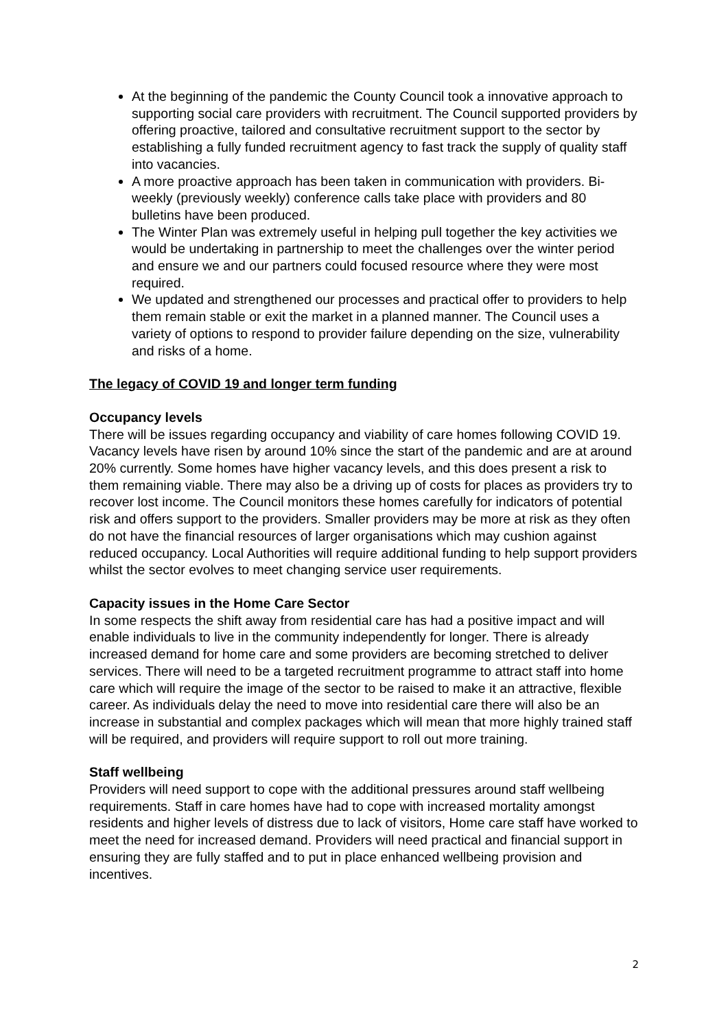At the beginning of the pandemic the County Council took a innovative approach to supporting social care providers with recruitment. The Council supported providers by offering proactive, tailored and consultative recruitment support to the sector by establishing a fully funded recruitment agency to fast track the supply of quality staff into vacancies.
A more proactive approach has been taken in communication with providers. Bi-weekly (previously weekly) conference calls take place with providers and 80 bulletins have been produced.
The Winter Plan was extremely useful in helping pull together the key activities we would be undertaking in partnership to meet the challenges over the winter period and ensure we and our partners could focused resource where they were most required.
We updated and strengthened our processes and practical offer to providers to help them remain stable or exit the market in a planned manner. The Council uses a variety of options to respond to provider failure depending on the size, vulnerability and risks of a home.
The legacy of COVID 19 and longer term funding
Occupancy levels
There will be issues regarding occupancy and viability of care homes following COVID 19. Vacancy levels have risen by around 10% since the start of the pandemic and are at around 20% currently. Some homes have higher vacancy levels, and this does present a risk to them remaining viable. There may also be a driving up of costs for places as providers try to recover lost income. The Council monitors these homes carefully for indicators of potential risk and offers support to the providers. Smaller providers may be more at risk as they often do not have the financial resources of larger organisations which may cushion against reduced occupancy. Local Authorities will require additional funding to help support providers whilst the sector evolves to meet changing service user requirements.
Capacity issues in the Home Care Sector
In some respects the shift away from residential care has had a positive impact and will enable individuals to live in the community independently for longer. There is already increased demand for home care and some providers are becoming stretched to deliver services. There will need to be a targeted recruitment programme to attract staff into home care which will require the image of the sector to be raised to make it an attractive, flexible career. As individuals delay the need to move into residential care there will also be an increase in substantial and complex packages which will mean that more highly trained staff will be required, and providers will require support to roll out more training.
Staff wellbeing
Providers will need support to cope with the additional pressures around staff wellbeing requirements. Staff in care homes have had to cope with increased mortality amongst residents and higher levels of distress due to lack of visitors, Home care staff have worked to meet the need for increased demand. Providers will need practical and financial support in ensuring they are fully staffed and to put in place enhanced wellbeing provision and incentives.
2